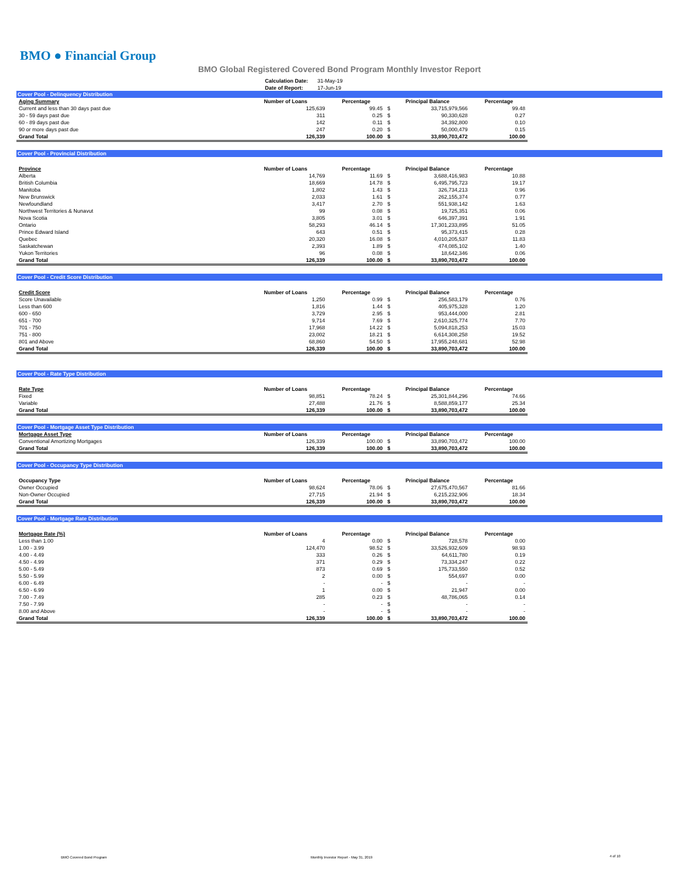BMO ● Financial Group
BMO Global Registered Covered Bond Program Monthly Investor Report
| Calculation Date: | 31-May-19 |
| Date of Report: | 17-Jun-19 |
Cover Pool - Delinquency Distribution
| Aging Summary | Number of Loans | Percentage | Principal Balance | | Percentage |
| --- | --- | --- | --- | --- | --- |
| Current and less than 30 days past due | 125,639 | 99.45 | $ | 33,715,979,566 | 99.48 |
| 30 - 59 days past due | 311 | 0.25 | $ | 90,330,628 | 0.27 |
| 60 - 89 days past due | 142 | 0.11 | $ | 34,392,800 | 0.10 |
| 90 or more days past due | 247 | 0.20 | $ | 50,000,479 | 0.15 |
| Grand Total | 126,339 | 100.00 | $ | 33,890,703,472 | 100.00 |
Cover Pool - Provincial Distribution
| Province | Number of Loans | Percentage | Principal Balance | | Percentage |
| --- | --- | --- | --- | --- | --- |
| Alberta | 14,769 | 11.69 | $ | 3,688,416,983 | 10.88 |
| British Columbia | 18,669 | 14.78 | $ | 6,495,795,723 | 19.17 |
| Manitoba | 1,802 | 1.43 | $ | 326,734,213 | 0.96 |
| New Brunswick | 2,033 | 1.61 | $ | 262,155,374 | 0.77 |
| Newfoundland | 3,417 | 2.70 | $ | 551,938,142 | 1.63 |
| Northwest Territories & Nunavut | 99 | 0.08 | $ | 19,725,351 | 0.06 |
| Nova Scotia | 3,805 | 3.01 | $ | 646,397,391 | 1.91 |
| Ontario | 58,293 | 46.14 | $ | 17,301,233,895 | 51.05 |
| Prince Edward Island | 643 | 0.51 | $ | 95,373,415 | 0.28 |
| Quebec | 20,320 | 16.08 | $ | 4,010,205,537 | 11.83 |
| Saskatchewan | 2,393 | 1.89 | $ | 474,085,102 | 1.40 |
| Yukon Territories | 96 | 0.08 | $ | 18,642,346 | 0.06 |
| Grand Total | 126,339 | 100.00 | $ | 33,890,703,472 | 100.00 |
Cover Pool - Credit Score Distribution
| Credit Score | Number of Loans | Percentage | Principal Balance | | Percentage |
| --- | --- | --- | --- | --- | --- |
| Score Unavailable | 1,250 | 0.99 | $ | 256,583,179 | 0.76 |
| Less than 600 | 1,816 | 1.44 | $ | 405,975,328 | 1.20 |
| 600 - 650 | 3,729 | 2.95 | $ | 953,444,000 | 2.81 |
| 651 - 700 | 9,714 | 7.69 | $ | 2,610,325,774 | 7.70 |
| 701 - 750 | 17,968 | 14.22 | $ | 5,094,818,253 | 15.03 |
| 751 - 800 | 23,002 | 18.21 | $ | 6,614,308,258 | 19.52 |
| 801 and Above | 68,860 | 54.50 | $ | 17,955,248,681 | 52.98 |
| Grand Total | 126,339 | 100.00 | $ | 33,890,703,472 | 100.00 |
Cover Pool - Rate Type Distribution
| Rate Type | Number of Loans | Percentage | Principal Balance | | Percentage |
| --- | --- | --- | --- | --- | --- |
| Fixed | 98,851 | 78.24 | $ | 25,301,844,296 | 74.66 |
| Variable | 27,488 | 21.76 | $ | 8,588,859,177 | 25.34 |
| Grand Total | 126,339 | 100.00 | $ | 33,890,703,472 | 100.00 |
Cover Pool - Mortgage Asset Type Distribution
| Mortgage Asset Type | Number of Loans | Percentage | Principal Balance | | Percentage |
| --- | --- | --- | --- | --- | --- |
| Conventional Amortizing Mortgages | 126,339 | 100.00 | $ | 33,890,703,472 | 100.00 |
| Grand Total | 126,339 | 100.00 | $ | 33,890,703,472 | 100.00 |
Cover Pool - Occupancy Type Distribution
| Occupancy Type | Number of Loans | Percentage | Principal Balance | | Percentage |
| --- | --- | --- | --- | --- | --- |
| Owner Occupied | 98,624 | 78.06 | $ | 27,675,470,567 | 81.66 |
| Non-Owner Occupied | 27,715 | 21.94 | $ | 6,215,232,906 | 18.34 |
| Grand Total | 126,339 | 100.00 | $ | 33,890,703,472 | 100.00 |
Cover Pool - Mortgage Rate Distribution
| Mortgage Rate (%) | Number of Loans | Percentage | Principal Balance | | Percentage |
| --- | --- | --- | --- | --- | --- |
| Less than 1.00 | 4 | 0.00 | $ | 728,578 | 0.00 |
| 1.00 - 3.99 | 124,470 | 98.52 | $ | 33,526,932,609 | 98.93 |
| 4.00 - 4.49 | 333 | 0.26 | $ | 64,611,780 | 0.19 |
| 4.50 - 4.99 | 371 | 0.29 | $ | 73,334,247 | 0.22 |
| 5.00 - 5.49 | 873 | 0.69 | $ | 175,733,550 | 0.52 |
| 5.50 - 5.99 | 2 | 0.00 | $ | 554,697 | 0.00 |
| 6.00 - 6.49 | - | - | $ | - | - |
| 6.50 - 6.99 | 1 | 0.00 | $ | 21,947 | 0.00 |
| 7.00 - 7.49 | 285 | 0.23 | $ | 48,786,065 | 0.14 |
| 7.50 - 7.99 | - | - | $ | - | - |
| 8.00 and Above | - | - | $ | - | - |
| Grand Total | 126,339 | 100.00 | $ | 33,890,703,472 | 100.00 |
BMO Covered Bond Program
Monthly Investor Report - May 31, 2019
4 of 10